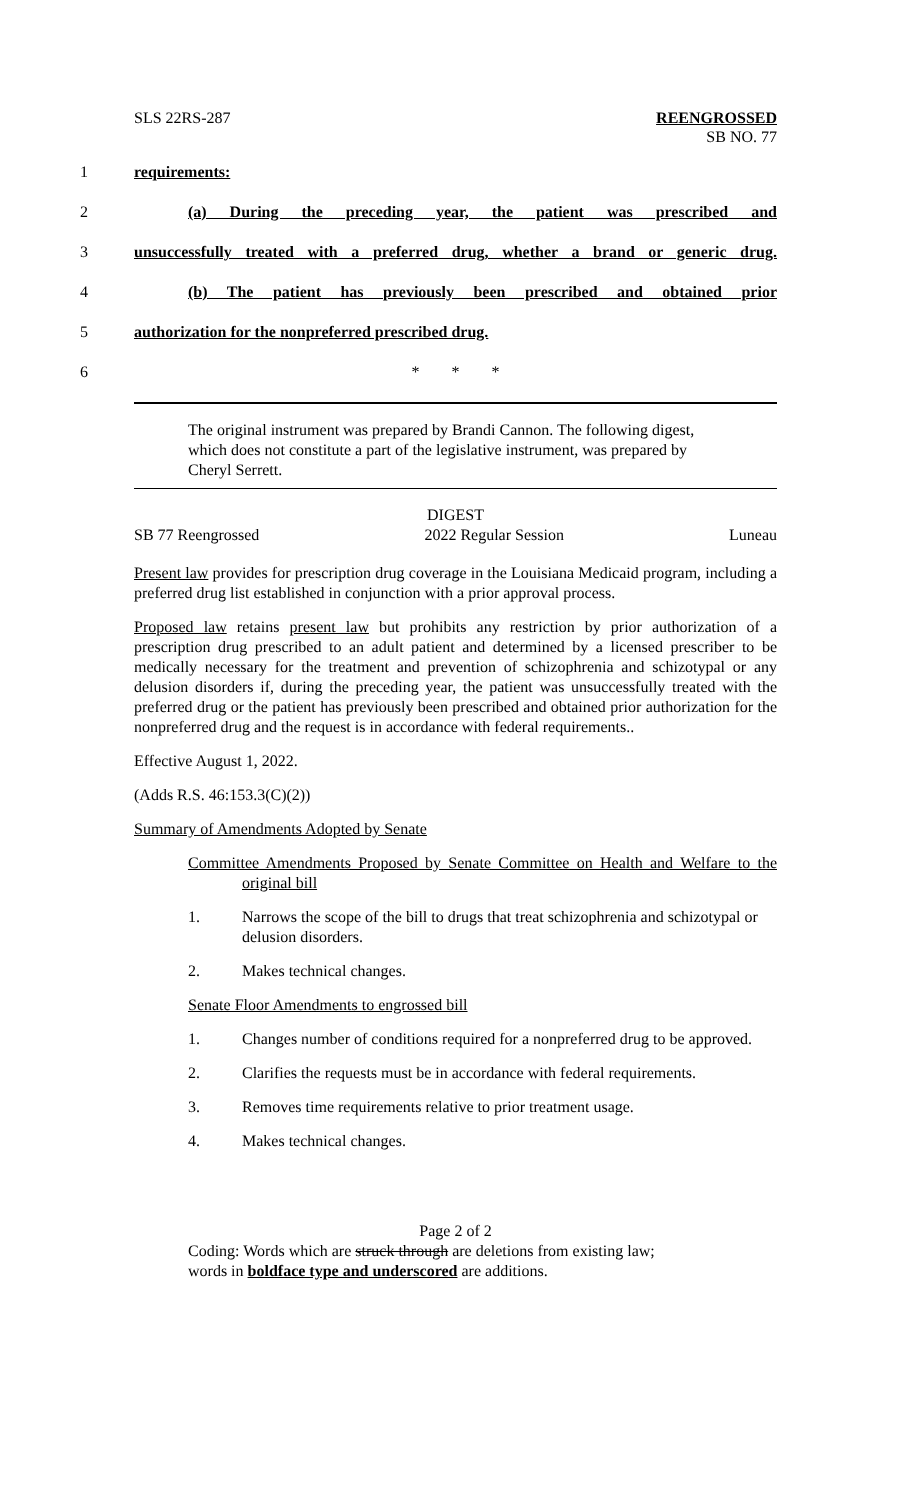SLS 22RS-287 REENGROSSED
SB NO. 77
1 requirements:
2 (a) During the preceding year, the patient was prescribed and
3 unsuccessfully treated with a preferred drug, whether a brand or generic drug.
4 (b) The patient has previously been prescribed and obtained prior
5 authorization for the nonpreferred prescribed drug.
6 * * *
The original instrument was prepared by Brandi Cannon. The following digest, which does not constitute a part of the legislative instrument, was prepared by Cheryl Serrett.
DIGEST
SB 77 Reengrossed 2022 Regular Session Luneau
Present law provides for prescription drug coverage in the Louisiana Medicaid program, including a preferred drug list established in conjunction with a prior approval process.
Proposed law retains present law but prohibits any restriction by prior authorization of a prescription drug prescribed to an adult patient and determined by a licensed prescriber to be medically necessary for the treatment and prevention of schizophrenia and schizotypal or any delusion disorders if, during the preceding year, the patient was unsuccessfully treated with the preferred drug or the patient has previously been prescribed and obtained prior authorization for the nonpreferred drug and the request is in accordance with federal requirements..
Effective August 1, 2022.
(Adds R.S. 46:153.3(C)(2))
Summary of Amendments Adopted by Senate
Committee Amendments Proposed by Senate Committee on Health and Welfare to the original bill
1. Narrows the scope of the bill to drugs that treat schizophrenia and schizotypal or delusion disorders.
2. Makes technical changes.
Senate Floor Amendments to engrossed bill
1. Changes number of conditions required for a nonpreferred drug to be approved.
2. Clarifies the requests must be in accordance with federal requirements.
3. Removes time requirements relative to prior treatment usage.
4. Makes technical changes.
Page 2 of 2
Coding: Words which are struck through are deletions from existing law;
words in boldface type and underscored are additions.